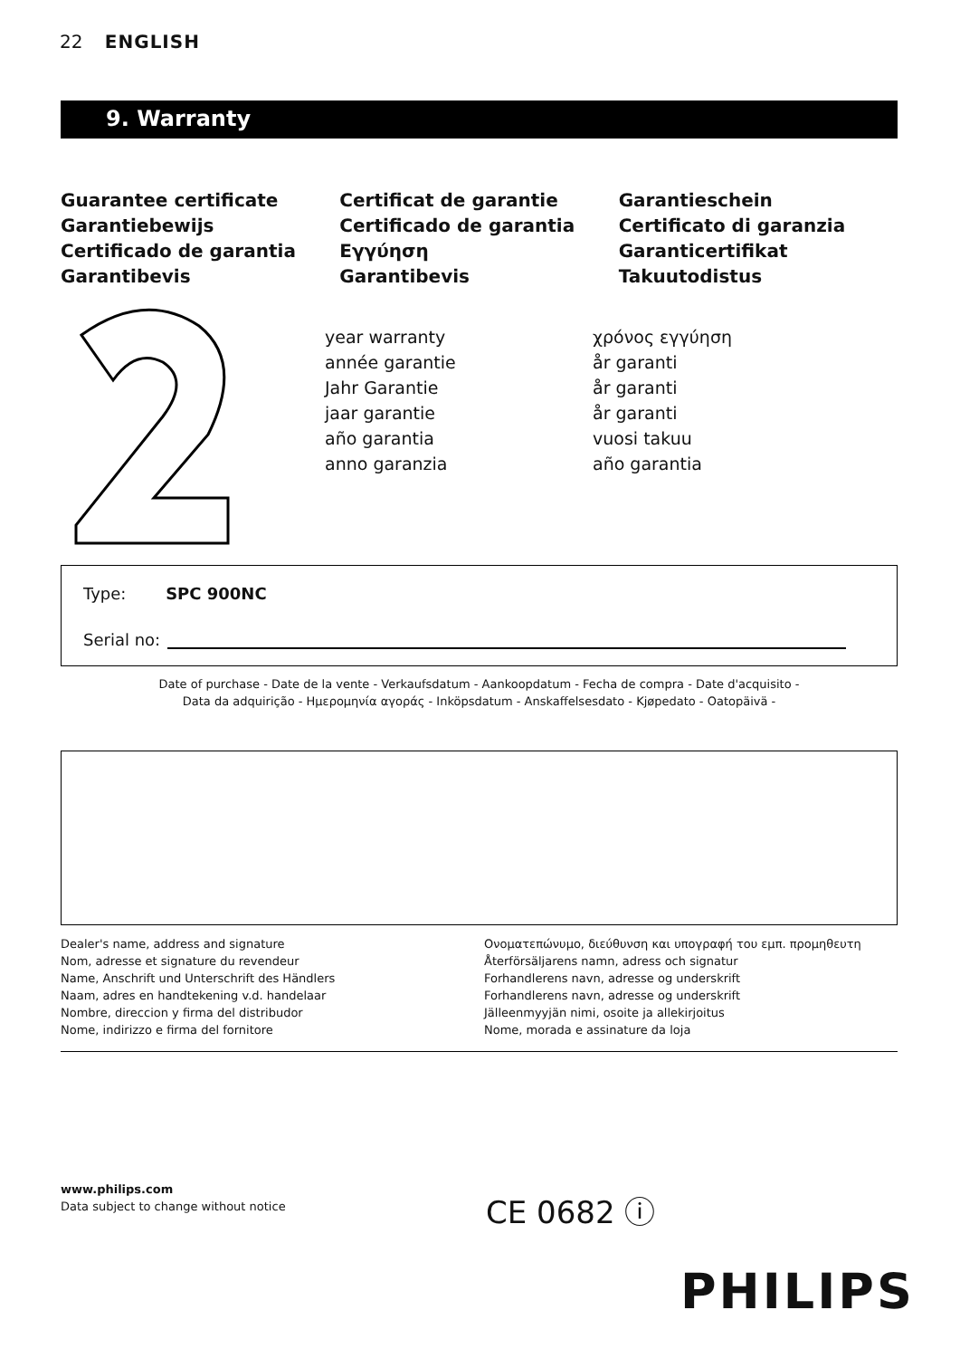22 ENGLISH
9. Warranty
Guarantee certificate
Garantiebewijs
Certificado de garantia
Garantibevis
Certificat de garantie
Certificado de garantia
Εγγύηση
Garantibevis
Garantieschein
Certificato di garanzia
Garanticertifikat
Takuutodistus
year warranty
année garantie
Jahr Garantie
jaar garantie
año garantia
anno garanzia
χρόνος εγγύηση
år garanti
år garanti
år garanti
vuosi takuu
año garantia
Type: SPC 900NC
Serial no:
Date of purchase - Date de la vente - Verkaufsdatum - Aankoopdatum - Fecha de compra - Date d'acquisito -
Data da adquirição - Ημερομηνία αγοράς - Inköpsdatum - Anskaffelsesdato - Kjøpedato - Oatopäivä -
Dealer's name, address and signature
Nom, adresse et signature du revendeur
Name, Anschrift und Unterschrift des Händlers
Naam, adres en handtekening v.d. handelaar
Nombre, direccion y firma del distribudor
Nome, indirizzo e firma del fornitore
Ονοματεπώνυμο, διεύθυνση και υπογραφή του εμπ. προμηθευτη
Återförsäljarens namn, adress och signatur
Forhandlerens navn, adresse og underskrift
Forhandlerens navn, adresse og underskrift
Jälleenmyyjän nimi, osoite ja allekirjoitus
Nome, morada e assinature da loja
www.philips.com
Data subject to change without notice
CE 0682 ⓘ
PHILIPS